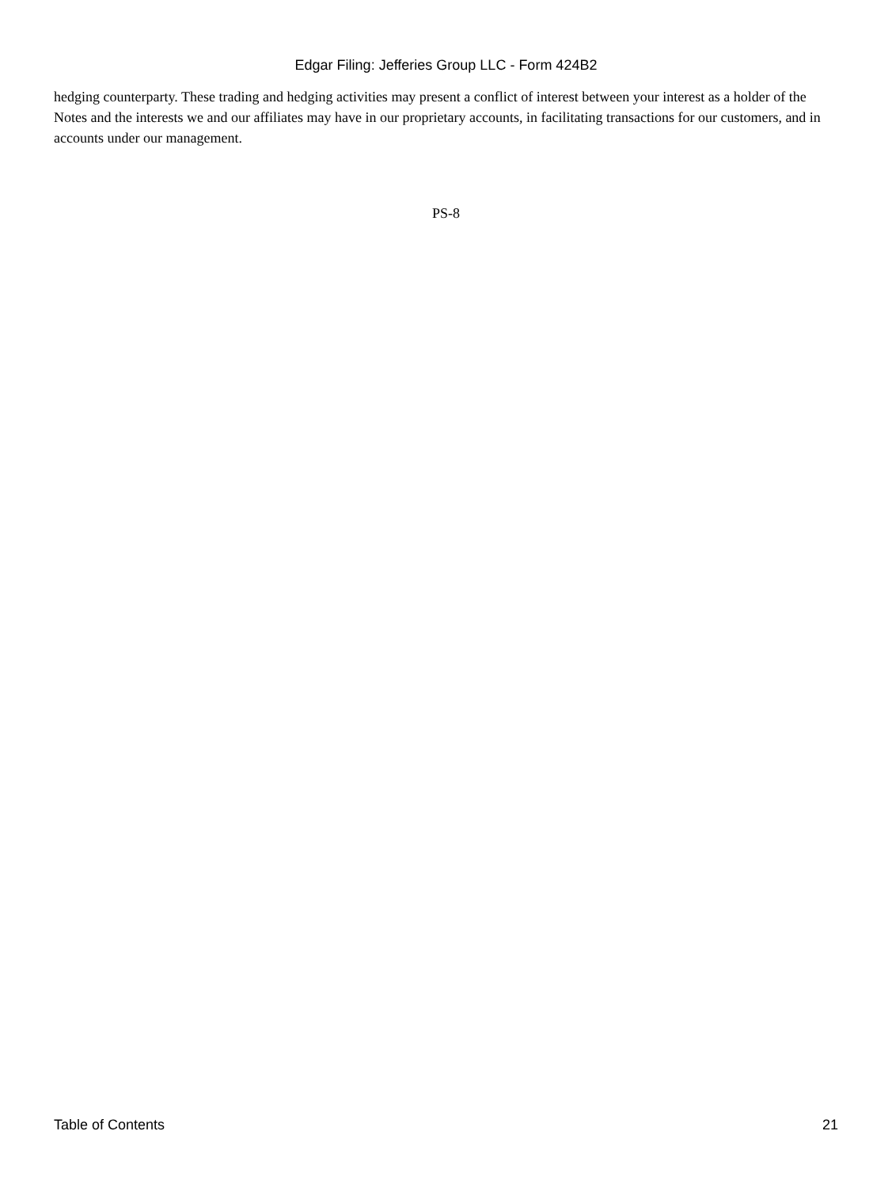Edgar Filing: Jefferies Group LLC - Form 424B2
hedging counterparty. These trading and hedging activities may present a conflict of interest between your interest as a holder of the Notes and the interests we and our affiliates may have in our proprietary accounts, in facilitating transactions for our customers, and in accounts under our management.
PS-8
Table of Contents 21